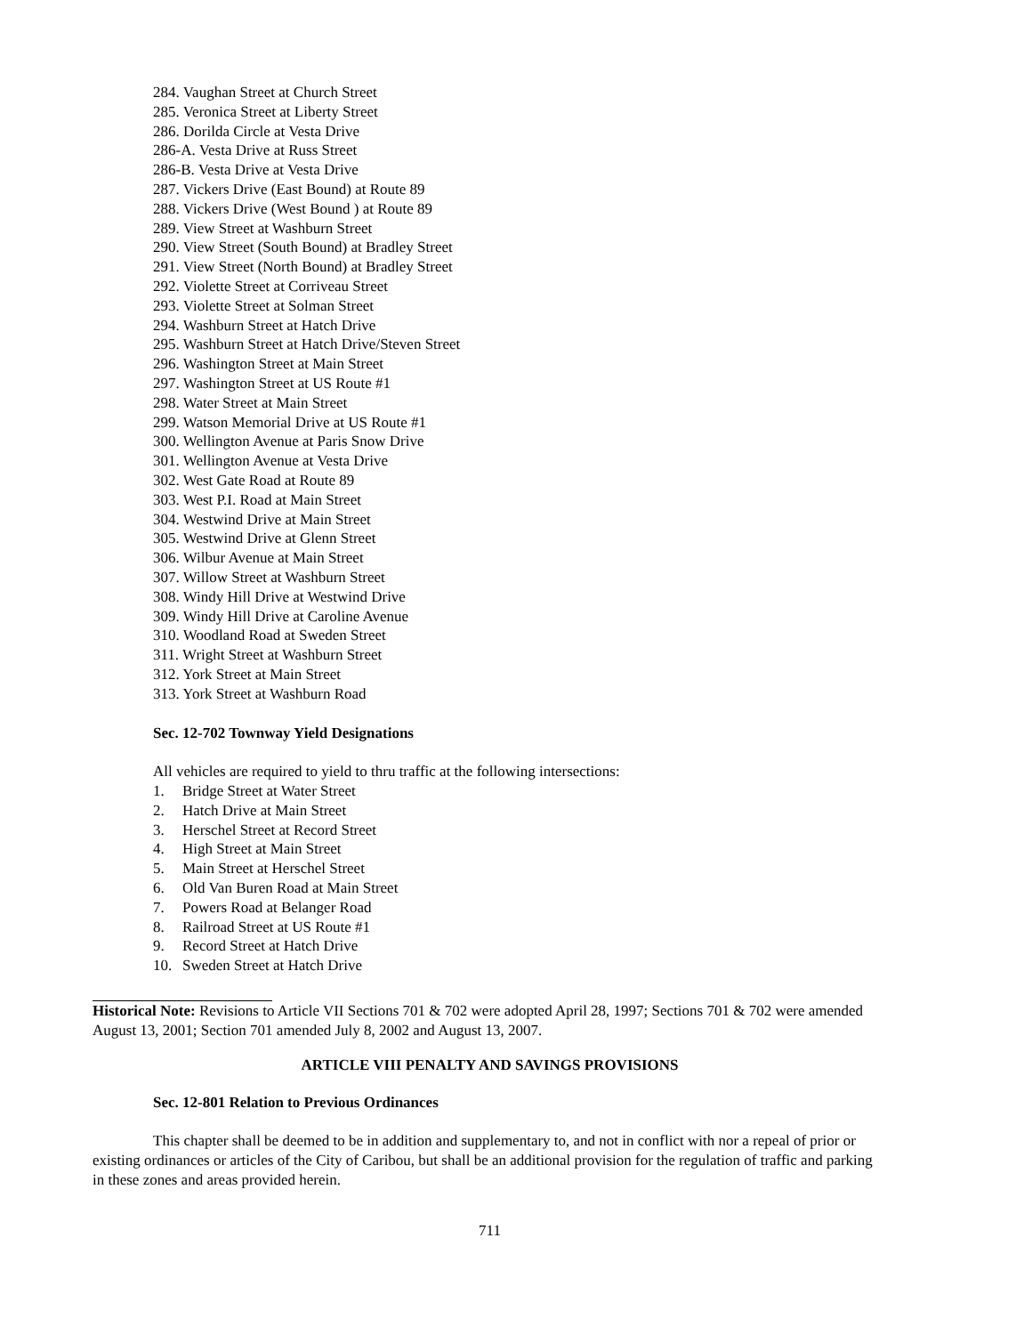284. Vaughan Street at Church Street
285. Veronica Street at Liberty Street
286. Dorilda Circle at Vesta Drive
286-A. Vesta Drive at Russ Street
286-B. Vesta Drive at Vesta Drive
287. Vickers Drive (East Bound) at Route 89
288. Vickers Drive (West Bound ) at Route 89
289. View Street at Washburn Street
290. View Street (South Bound) at Bradley Street
291. View Street (North Bound) at Bradley Street
292. Violette Street at Corriveau Street
293. Violette Street at Solman Street
294. Washburn Street at Hatch Drive
295. Washburn Street at Hatch Drive/Steven Street
296. Washington Street at Main Street
297. Washington Street at US Route #1
298. Water Street at Main Street
299. Watson Memorial Drive at US Route #1
300. Wellington Avenue at Paris Snow Drive
301. Wellington Avenue at Vesta Drive
302. West Gate Road at Route 89
303. West P.I. Road at Main Street
304. Westwind Drive at Main Street
305. Westwind Drive at Glenn Street
306. Wilbur Avenue at Main Street
307. Willow Street at Washburn Street
308. Windy Hill Drive at Westwind Drive
309. Windy Hill Drive at Caroline Avenue
310. Woodland Road at Sweden Street
311. Wright Street at Washburn Street
312. York Street at Main Street
313. York Street at Washburn Road
Sec. 12-702 Townway Yield Designations
All vehicles are required to yield to thru traffic at the following intersections:
1. Bridge Street at Water Street
2. Hatch Drive at Main Street
3. Herschel Street at Record Street
4. High Street at Main Street
5. Main Street at Herschel Street
6. Old Van Buren Road at Main Street
7. Powers Road at Belanger Road
8. Railroad Street at US Route #1
9. Record Street at Hatch Drive
10. Sweden Street at Hatch Drive
Historical Note: Revisions to Article VII Sections 701 & 702 were adopted April 28, 1997; Sections 701 & 702 were amended August 13, 2001; Section 701 amended July 8, 2002 and August 13, 2007.
ARTICLE VIII PENALTY AND SAVINGS PROVISIONS
Sec. 12-801 Relation to Previous Ordinances
This chapter shall be deemed to be in addition and supplementary to, and not in conflict with nor a repeal of prior or existing ordinances or articles of the City of Caribou, but shall be an additional provision for the regulation of traffic and parking in these zones and areas provided herein.
711